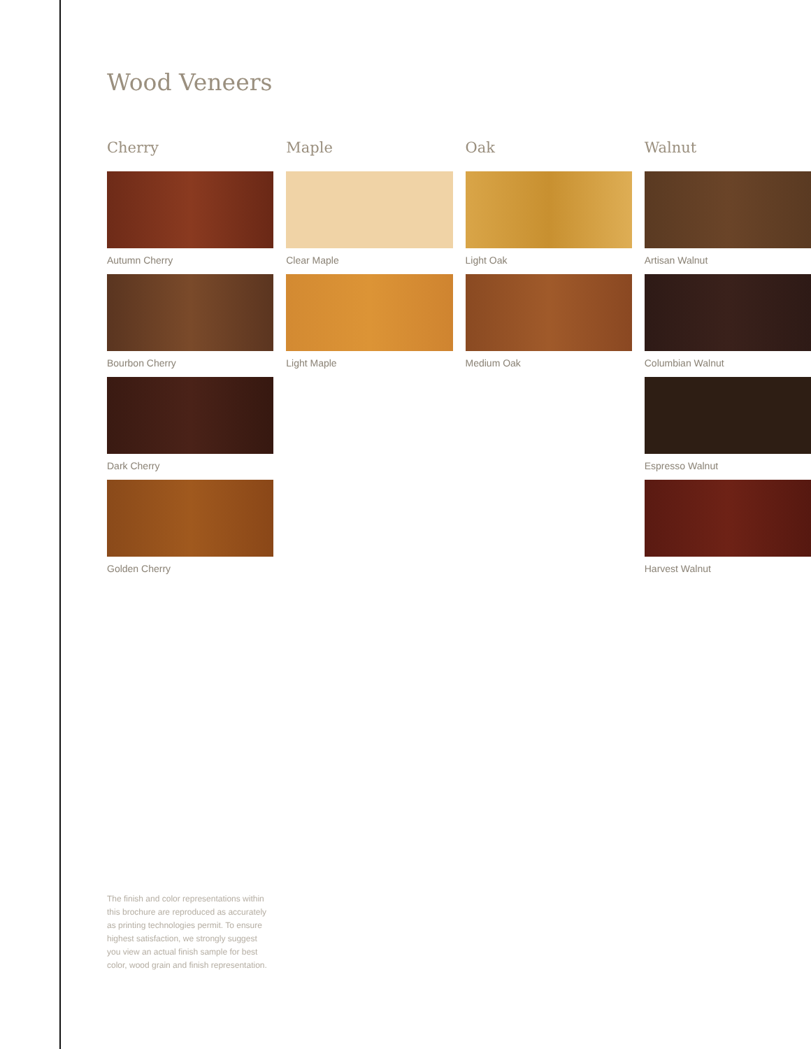Wood Veneers
Cherry
Autumn Cherry
Bourbon Cherry
Dark Cherry
Golden Cherry
Maple
Clear Maple
Light Maple
Oak
Light Oak
Medium Oak
Walnut
Artisan Walnut
Columbian Walnut
Espresso Walnut
Harvest Walnut
The finish and color representations within this brochure are reproduced as accurately as printing technologies permit. To ensure highest satisfaction, we strongly suggest you view an actual finish sample for best color, wood grain and finish representation.